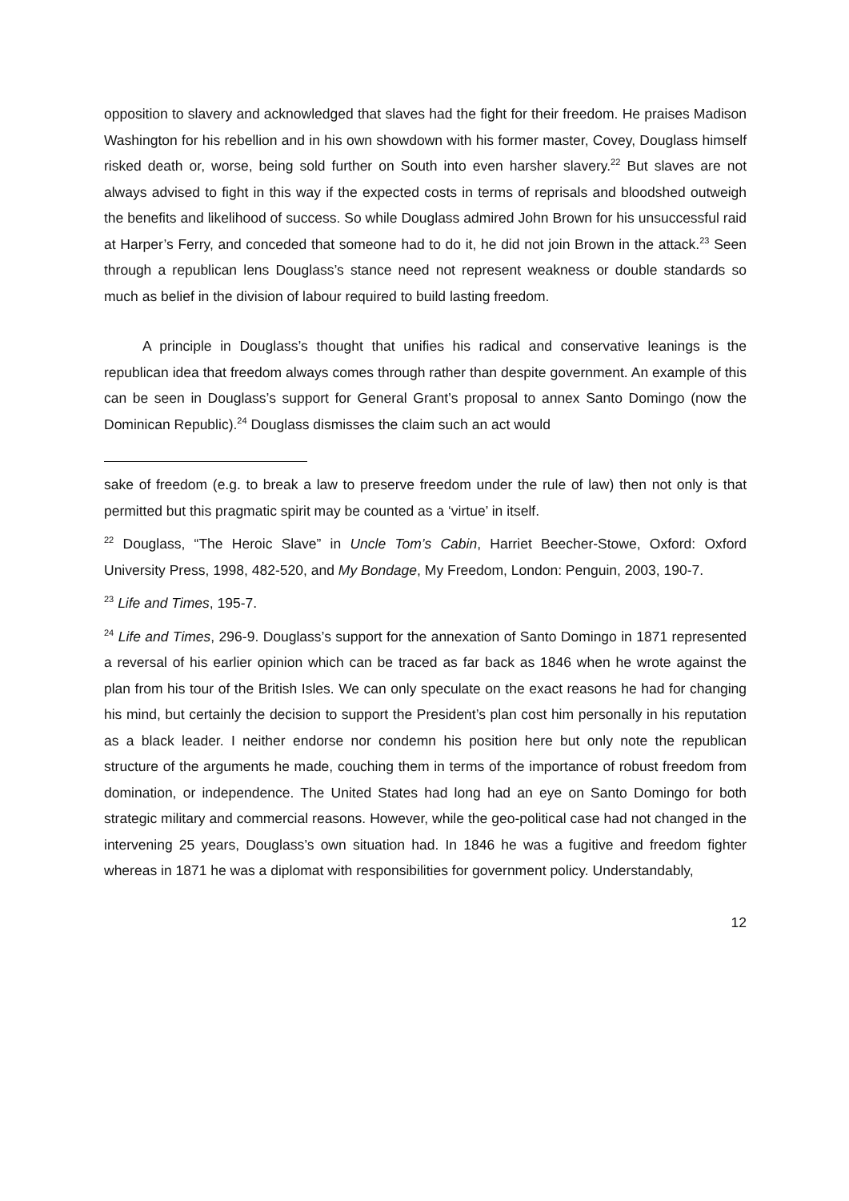opposition to slavery and acknowledged that slaves had the fight for their freedom. He praises Madison Washington for his rebellion and in his own showdown with his former master, Covey, Douglass himself risked death or, worse, being sold further on South into even harsher slavery.<sup>22</sup> But slaves are not always advised to fight in this way if the expected costs in terms of reprisals and bloodshed outweigh the benefits and likelihood of success. So while Douglass admired John Brown for his unsuccessful raid at Harper’s Ferry, and conceded that someone had to do it, he did not join Brown in the attack.<sup>23</sup> Seen through a republican lens Douglass’s stance need not represent weakness or double standards so much as belief in the division of labour required to build lasting freedom.
A principle in Douglass’s thought that unifies his radical and conservative leanings is the republican idea that freedom always comes through rather than despite government. An example of this can be seen in Douglass’s support for General Grant’s proposal to annex Santo Domingo (now the Dominican Republic).<sup>24</sup> Douglass dismisses the claim such an act would
sake of freedom (e.g. to break a law to preserve freedom under the rule of law) then not only is that permitted but this pragmatic spirit may be counted as a ‘virtue’ in itself.
<sup>22</sup> Douglass, “The Heroic Slave” in Uncle Tom’s Cabin, Harriet Beecher-Stowe, Oxford: Oxford University Press, 1998, 482-520, and My Bondage, My Freedom, London: Penguin, 2003, 190-7.
<sup>23</sup> Life and Times, 195-7.
<sup>24</sup> Life and Times, 296-9. Douglass’s support for the annexation of Santo Domingo in 1871 represented a reversal of his earlier opinion which can be traced as far back as 1846 when he wrote against the plan from his tour of the British Isles. We can only speculate on the exact reasons he had for changing his mind, but certainly the decision to support the President’s plan cost him personally in his reputation as a black leader. I neither endorse nor condemn his position here but only note the republican structure of the arguments he made, couching them in terms of the importance of robust freedom from domination, or independence. The United States had long had an eye on Santo Domingo for both strategic military and commercial reasons. However, while the geo-political case had not changed in the intervening 25 years, Douglass’s own situation had. In 1846 he was a fugitive and freedom fighter whereas in 1871 he was a diplomat with responsibilities for government policy. Understandably,
12